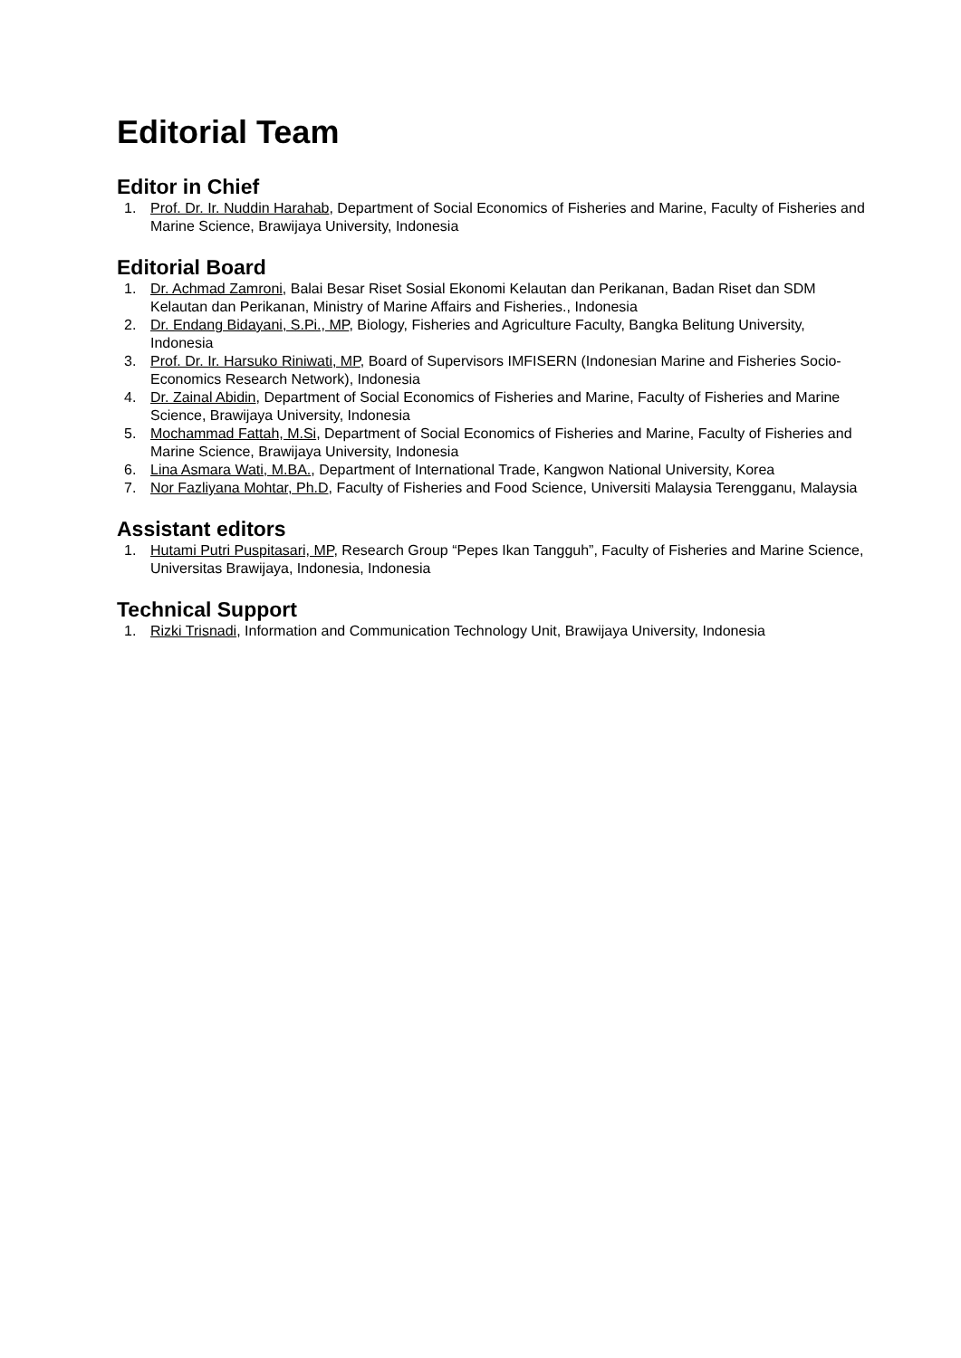Editorial Team
Editor in Chief
1. Prof. Dr. Ir. Nuddin Harahab, Department of Social Economics of Fisheries and Marine, Faculty of Fisheries and Marine Science, Brawijaya University, Indonesia
Editorial Board
1. Dr. Achmad Zamroni, Balai Besar Riset Sosial Ekonomi Kelautan dan Perikanan, Badan Riset dan SDM Kelautan dan Perikanan, Ministry of Marine Affairs and Fisheries., Indonesia
2. Dr. Endang Bidayani, S.Pi., MP, Biology, Fisheries and Agriculture Faculty, Bangka Belitung University, Indonesia
3. Prof. Dr. Ir. Harsuko Riniwati, MP, Board of Supervisors IMFISERN (Indonesian Marine and Fisheries Socio-Economics Research Network), Indonesia
4. Dr. Zainal Abidin, Department of Social Economics of Fisheries and Marine, Faculty of Fisheries and Marine Science, Brawijaya University, Indonesia
5. Mochammad Fattah, M.Si, Department of Social Economics of Fisheries and Marine, Faculty of Fisheries and Marine Science, Brawijaya University, Indonesia
6. Lina Asmara Wati, M.BA., Department of International Trade, Kangwon National University, Korea
7. Nor Fazliyana Mohtar, Ph.D, Faculty of Fisheries and Food Science, Universiti Malaysia Terengganu, Malaysia
Assistant editors
1. Hutami Putri Puspitasari, MP, Research Group “Pepes Ikan Tangguh”, Faculty of Fisheries and Marine Science, Universitas Brawijaya, Indonesia, Indonesia
Technical Support
1. Rizki Trisnadi, Information and Communication Technology Unit, Brawijaya University, Indonesia